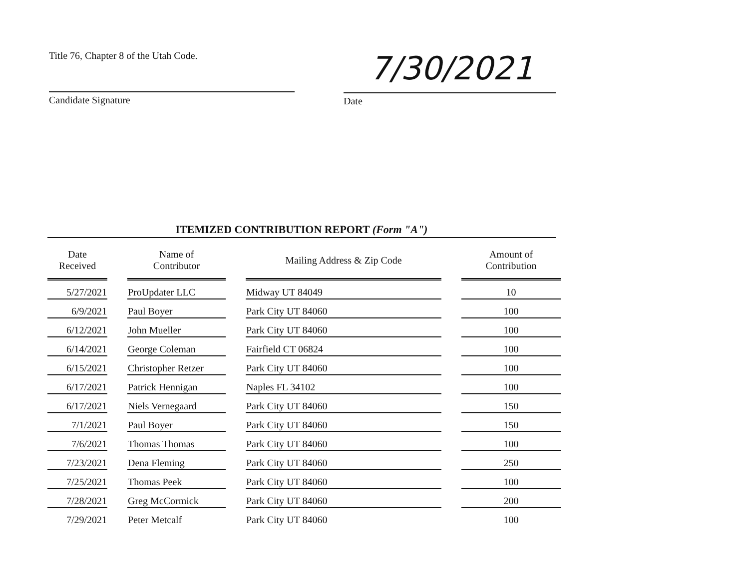Title 76, Chapter 8 of the Utah Code.
7/30/2021
Candidate Signature Date
ITEMIZED CONTRIBUTION REPORT (Form "A")
| Date Received | | Name of Contributor | | Mailing Address & Zip Code | | Amount of Contribution |
| --- | --- | --- | --- | --- | --- | --- |
| 5/27/2021 | | ProUpdater LLC | | Midway UT 84049 | | 10 |
| 6/9/2021 | | Paul Boyer | | Park City UT 84060 | | 100 |
| 6/12/2021 | | John Mueller | | Park City UT 84060 | | 100 |
| 6/14/2021 | | George Coleman | | Fairfield CT 06824 | | 100 |
| 6/15/2021 | | Christopher Retzer | | Park City UT 84060 | | 100 |
| 6/17/2021 | | Patrick Hennigan | | Naples FL 34102 | | 100 |
| 6/17/2021 | | Niels Vernegaard | | Park City UT 84060 | | 150 |
| 7/1/2021 | | Paul Boyer | | Park City UT 84060 | | 150 |
| 7/6/2021 | | Thomas Thomas | | Park City UT 84060 | | 100 |
| 7/23/2021 | | Dena Fleming | | Park City UT 84060 | | 250 |
| 7/25/2021 | | Thomas Peek | | Park City UT 84060 | | 100 |
| 7/28/2021 | | Greg McCormick | | Park City UT 84060 | | 200 |
| 7/29/2021 | | Peter Metcalf | | Park City UT 84060 | | 100 |